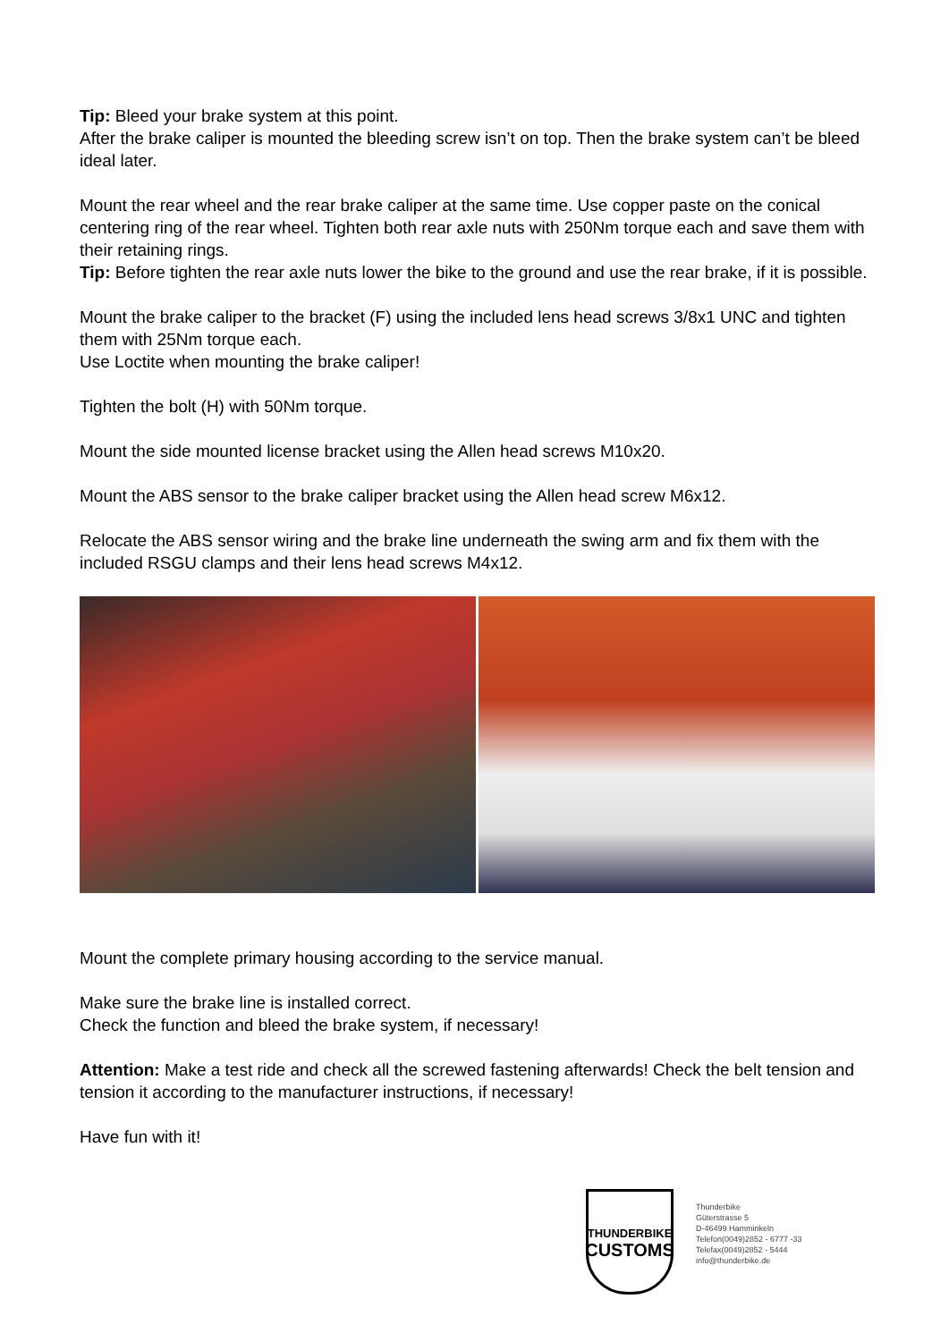Tip: Bleed your brake system at this point.
After the brake caliper is mounted the bleeding screw isn’t on top. Then the brake system can’t be bleed ideal later.
Mount the rear wheel and the rear brake caliper at the same time. Use copper paste on the conical centering ring of the rear wheel. Tighten both rear axle nuts with 250Nm torque each and save them with their retaining rings.
Tip: Before tighten the rear axle nuts lower the bike to the ground and use the rear brake, if it is possible.
Mount the brake caliper to the bracket (F) using the included lens head screws 3/8x1 UNC and tighten them with 25Nm torque each.
Use Loctite when mounting the brake caliper!
Tighten the bolt (H) with 50Nm torque.
Mount the side mounted license bracket using the Allen head screws M10x20.
Mount the ABS sensor to the brake caliper bracket using the Allen head screw M6x12.
Relocate the ABS sensor wiring and the brake line underneath the swing arm and fix them with the included RSGU clamps and their lens head screws M4x12.
Mount the complete primary housing according to the service manual.
Make sure the brake line is installed correct.
Check the function and bleed the brake system, if necessary!
Attention: Make a test ride and check all the screwed fastening afterwards! Check the belt tension and tension it according to the manufacturer instructions, if necessary!
Have fun with it!
THUNDERBIKE
CUSTOMS
Thunderbike
Güterstrasse 5
D-46499 Hamminkeln
Telefon(0049)2852 - 6777 -33
Telefax(0049)2852 - 5444
info@thunderbike.de